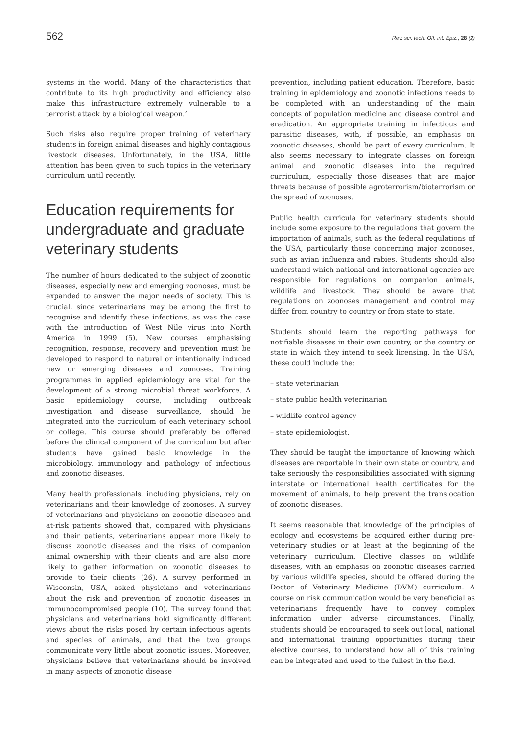562 Rev. sci. tech. Off. int. Epiz., 28 (2)
systems in the world. Many of the characteristics that contribute to its high productivity and efficiency also make this infrastructure extremely vulnerable to a terrorist attack by a biological weapon.’
Such risks also require proper training of veterinary students in foreign animal diseases and highly contagious livestock diseases. Unfortunately, in the USA, little attention has been given to such topics in the veterinary curriculum until recently.
Education requirements for undergraduate and graduate veterinary students
The number of hours dedicated to the subject of zoonotic diseases, especially new and emerging zoonoses, must be expanded to answer the major needs of society. This is crucial, since veterinarians may be among the first to recognise and identify these infections, as was the case with the introduction of West Nile virus into North America in 1999 (5). New courses emphasising recognition, response, recovery and prevention must be developed to respond to natural or intentionally induced new or emerging diseases and zoonoses. Training programmes in applied epidemiology are vital for the development of a strong microbial threat workforce. A basic epidemiology course, including outbreak investigation and disease surveillance, should be integrated into the curriculum of each veterinary school or college. This course should preferably be offered before the clinical component of the curriculum but after students have gained basic knowledge in the microbiology, immunology and pathology of infectious and zoonotic diseases.
Many health professionals, including physicians, rely on veterinarians and their knowledge of zoonoses. A survey of veterinarians and physicians on zoonotic diseases and at-risk patients showed that, compared with physicians and their patients, veterinarians appear more likely to discuss zoonotic diseases and the risks of companion animal ownership with their clients and are also more likely to gather information on zoonotic diseases to provide to their clients (26). A survey performed in Wisconsin, USA, asked physicians and veterinarians about the risk and prevention of zoonotic diseases in immunocompromised people (10). The survey found that physicians and veterinarians hold significantly different views about the risks posed by certain infectious agents and species of animals, and that the two groups communicate very little about zoonotic issues. Moreover, physicians believe that veterinarians should be involved in many aspects of zoonotic disease
prevention, including patient education. Therefore, basic training in epidemiology and zoonotic infections needs to be completed with an understanding of the main concepts of population medicine and disease control and eradication. An appropriate training in infectious and parasitic diseases, with, if possible, an emphasis on zoonotic diseases, should be part of every curriculum. It also seems necessary to integrate classes on foreign animal and zoonotic diseases into the required curriculum, especially those diseases that are major threats because of possible agroterrorism/bioterrorism or the spread of zoonoses.
Public health curricula for veterinary students should include some exposure to the regulations that govern the importation of animals, such as the federal regulations of the USA, particularly those concerning major zoonoses, such as avian influenza and rabies. Students should also understand which national and international agencies are responsible for regulations on companion animals, wildlife and livestock. They should be aware that regulations on zoonoses management and control may differ from country to country or from state to state.
Students should learn the reporting pathways for notifiable diseases in their own country, or the country or state in which they intend to seek licensing. In the USA, these could include the:
– state veterinarian
– state public health veterinarian
– wildlife control agency
– state epidemiologist.
They should be taught the importance of knowing which diseases are reportable in their own state or country, and take seriously the responsibilities associated with signing interstate or international health certificates for the movement of animals, to help prevent the translocation of zoonotic diseases.
It seems reasonable that knowledge of the principles of ecology and ecosystems be acquired either during pre-veterinary studies or at least at the beginning of the veterinary curriculum. Elective classes on wildlife diseases, with an emphasis on zoonotic diseases carried by various wildlife species, should be offered during the Doctor of Veterinary Medicine (DVM) curriculum. A course on risk communication would be very beneficial as veterinarians frequently have to convey complex information under adverse circumstances. Finally, students should be encouraged to seek out local, national and international training opportunities during their elective courses, to understand how all of this training can be integrated and used to the fullest in the field.